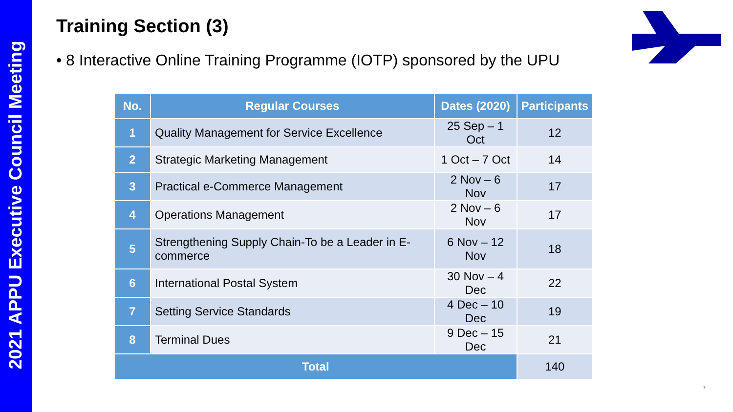2021 APPU Executive Council Meeting
Training Section (3)
• 8 Interactive Online Training Programme (IOTP) sponsored by the UPU
| No. | Regular Courses | Dates (2020) | Participants |
| --- | --- | --- | --- |
| 1 | Quality Management for Service Excellence | 25 Sep – 1 Oct | 12 |
| 2 | Strategic Marketing Management | 1 Oct – 7 Oct | 14 |
| 3 | Practical e-Commerce Management | 2 Nov – 6 Nov | 17 |
| 4 | Operations Management | 2 Nov – 6 Nov | 17 |
| 5 | Strengthening Supply Chain-To be a Leader in E-commerce | 6 Nov – 12 Nov | 18 |
| 6 | International Postal System | 30 Nov – 4 Dec | 22 |
| 7 | Setting Service Standards | 4 Dec – 10 Dec | 19 |
| 8 | Terminal Dues | 9 Dec – 15 Dec | 21 |
| Total | | | 140 |
7